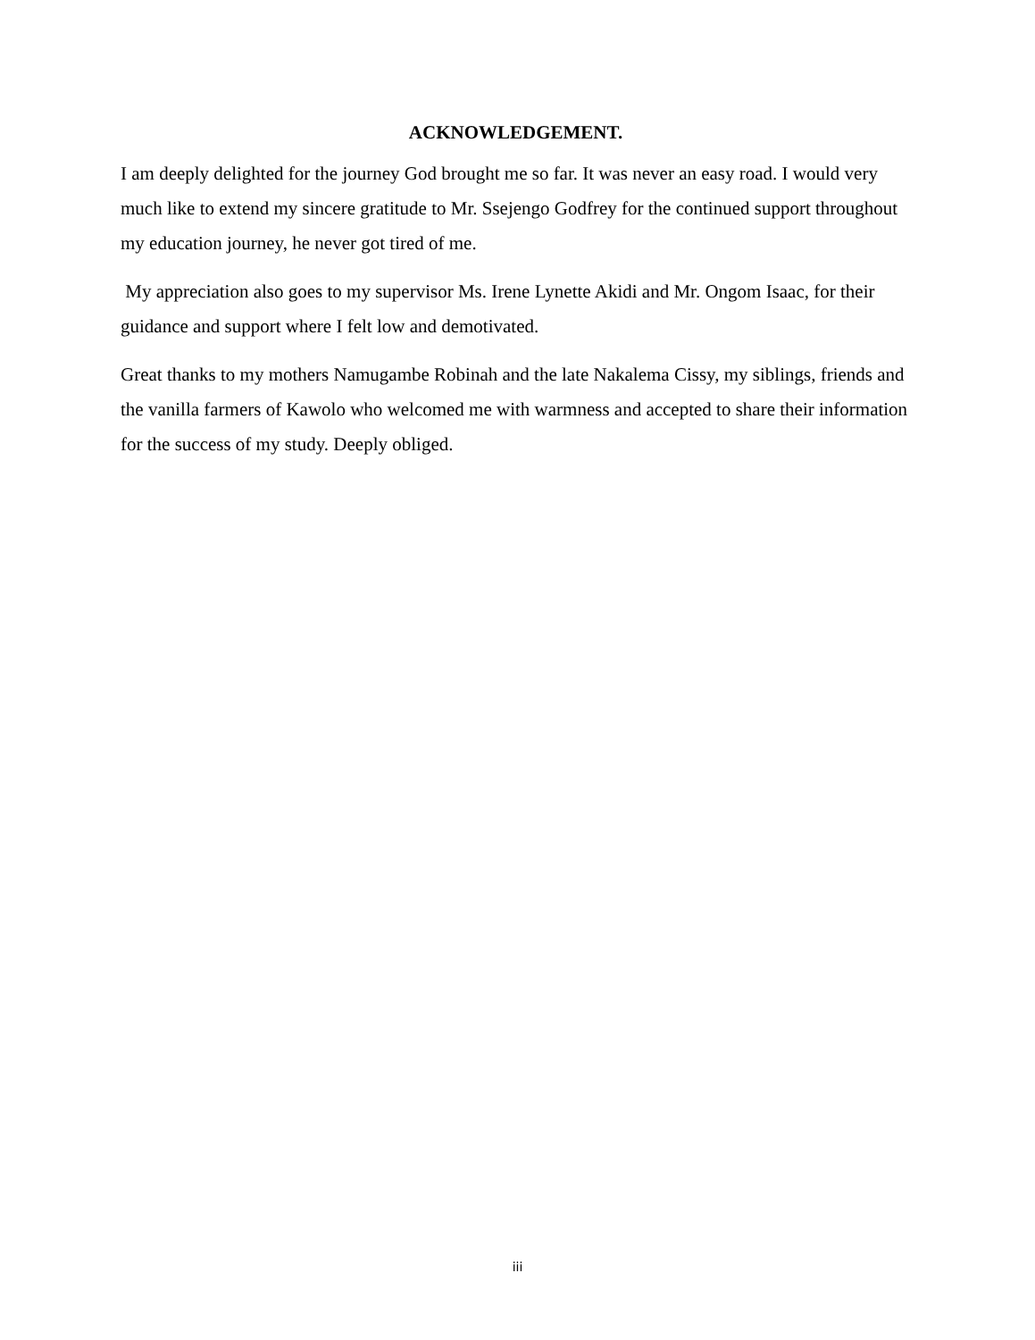ACKNOWLEDGEMENT.
I am deeply delighted for the journey God brought me so far. It was never an easy road. I would very much like to extend my sincere gratitude to Mr. Ssejengo Godfrey for the continued support throughout my education journey, he never got tired of me.
My appreciation also goes to my supervisor Ms. Irene Lynette Akidi and Mr. Ongom Isaac, for their guidance and support where I felt low and demotivated.
Great thanks to my mothers Namugambe Robinah and the late Nakalema Cissy, my siblings, friends and the vanilla farmers of Kawolo who welcomed me with warmness and accepted to share their information for the success of my study. Deeply obliged.
iii